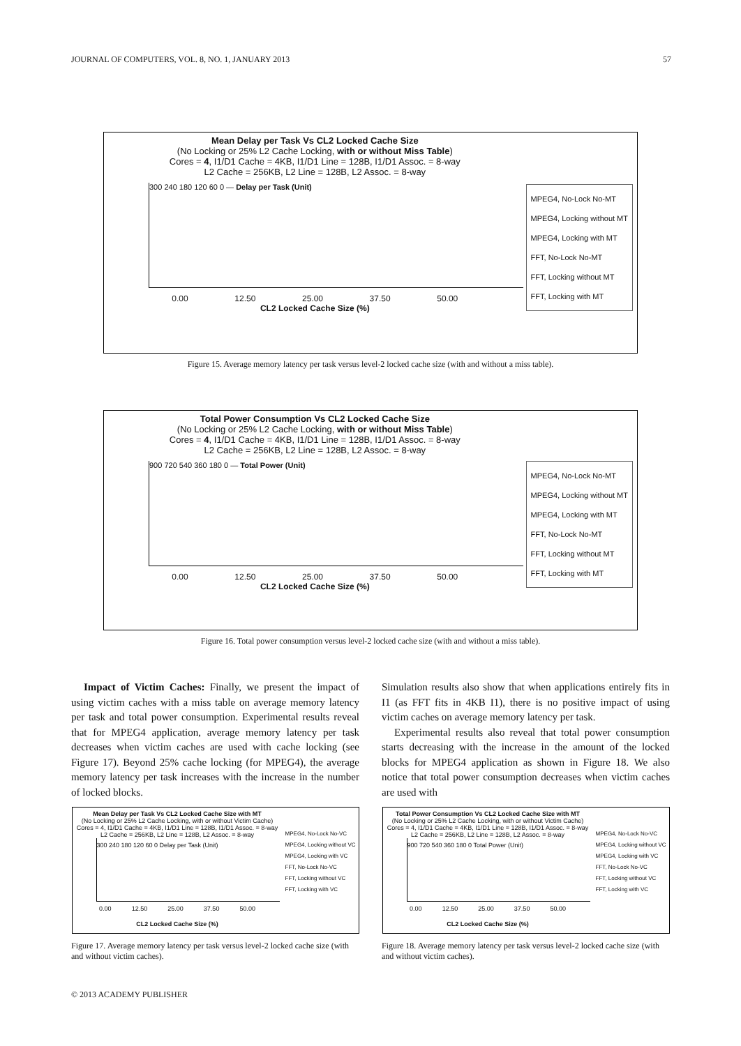JOURNAL OF COMPUTERS, VOL. 8, NO. 1, JANUARY 2013 57
Mean Delay per Task Vs CL2 Locked Cache Size
(No Locking or 25% L2 Cache Locking, with or without Miss Table)
Cores = 4, I1/D1 Cache = 4KB, I1/D1 Line = 128B, I1/D1 Assoc. = 8-way
L2 Cache = 256KB, L2 Line = 128B, L2 Assoc. = 8-way
300 240 180 120 60 0 — Delay per Task (Unit)
0.00 12.50 25.00 37.50 50.00
CL2 Locked Cache Size (%)
MPEG4, No-Lock No-MT
MPEG4, Locking without MT
MPEG4, Locking with MT
FFT, No-Lock No-MT
FFT, Locking without MT
FFT, Locking with MT
Figure 15. Average memory latency per task versus level-2 locked cache size (with and without a miss table).
Total Power Consumption Vs CL2 Locked Cache Size
(No Locking or 25% L2 Cache Locking, with or without Miss Table)
Cores = 4, I1/D1 Cache = 4KB, I1/D1 Line = 128B, I1/D1 Assoc. = 8-way
L2 Cache = 256KB, L2 Line = 128B, L2 Assoc. = 8-way
900 720 540 360 180 0 — Total Power (Unit)
0.00 12.50 25.00 37.50 50.00
CL2 Locked Cache Size (%)
MPEG4, No-Lock No-MT
MPEG4, Locking without MT
MPEG4, Locking with MT
FFT, No-Lock No-MT
FFT, Locking without MT
FFT, Locking with MT
Figure 16. Total power consumption versus level-2 locked cache size (with and without a miss table).
Impact of Victim Caches: Finally, we present the impact of using victim caches with a miss table on average memory latency per task and total power consumption. Experimental results reveal that for MPEG4 application, average memory latency per task decreases when victim caches are used with cache locking (see Figure 17). Beyond 25% cache locking (for MPEG4), the average memory latency per task increases with the increase in the number of locked blocks.
Mean Delay per Task Vs CL2 Locked Cache Size with MT
(No Locking or 25% L2 Cache Locking, with or without Victim Cache)
Cores = 4, I1/D1 Cache = 4KB, I1/D1 Line = 128B, I1/D1 Assoc. = 8-way
L2 Cache = 256KB, L2 Line = 128B, L2 Assoc. = 8-way
300 240 180 120 60 0 Delay per Task (Unit)
0.00 12.50 25.00 37.50 50.00
CL2 Locked Cache Size (%)
MPEG4, No-Lock No-VC
MPEG4, Locking without VC
MPEG4, Locking with VC
FFT, No-Lock No-VC
FFT, Locking without VC
FFT, Locking with VC
Figure 17. Average memory latency per task versus level-2 locked cache size (with and without victim caches).
Simulation results also show that when applications entirely fits in I1 (as FFT fits in 4KB I1), there is no positive impact of using victim caches on average memory latency per task.
Experimental results also reveal that total power consumption starts decreasing with the increase in the amount of the locked blocks for MPEG4 application as shown in Figure 18. We also notice that total power consumption decreases when victim caches are used with
Total Power Consumption Vs CL2 Locked Cache Size with MT
(No Locking or 25% L2 Cache Locking, with or without Victim Cache)
Cores = 4, I1/D1 Cache = 4KB, I1/D1 Line = 128B, I1/D1 Assoc. = 8-way
L2 Cache = 256KB, L2 Line = 128B, L2 Assoc. = 8-way
900 720 540 360 180 0 Total Power (Unit)
0.00 12.50 25.00 37.50 50.00
CL2 Locked Cache Size (%)
MPEG4, No-Lock No-VC
MPEG4, Locking without VC
MPEG4, Locking with VC
FFT, No-Lock No-VC
FFT, Locking without VC
FFT, Locking with VC
Figure 18. Average memory latency per task versus level-2 locked cache size (with and without victim caches).
© 2013 ACADEMY PUBLISHER